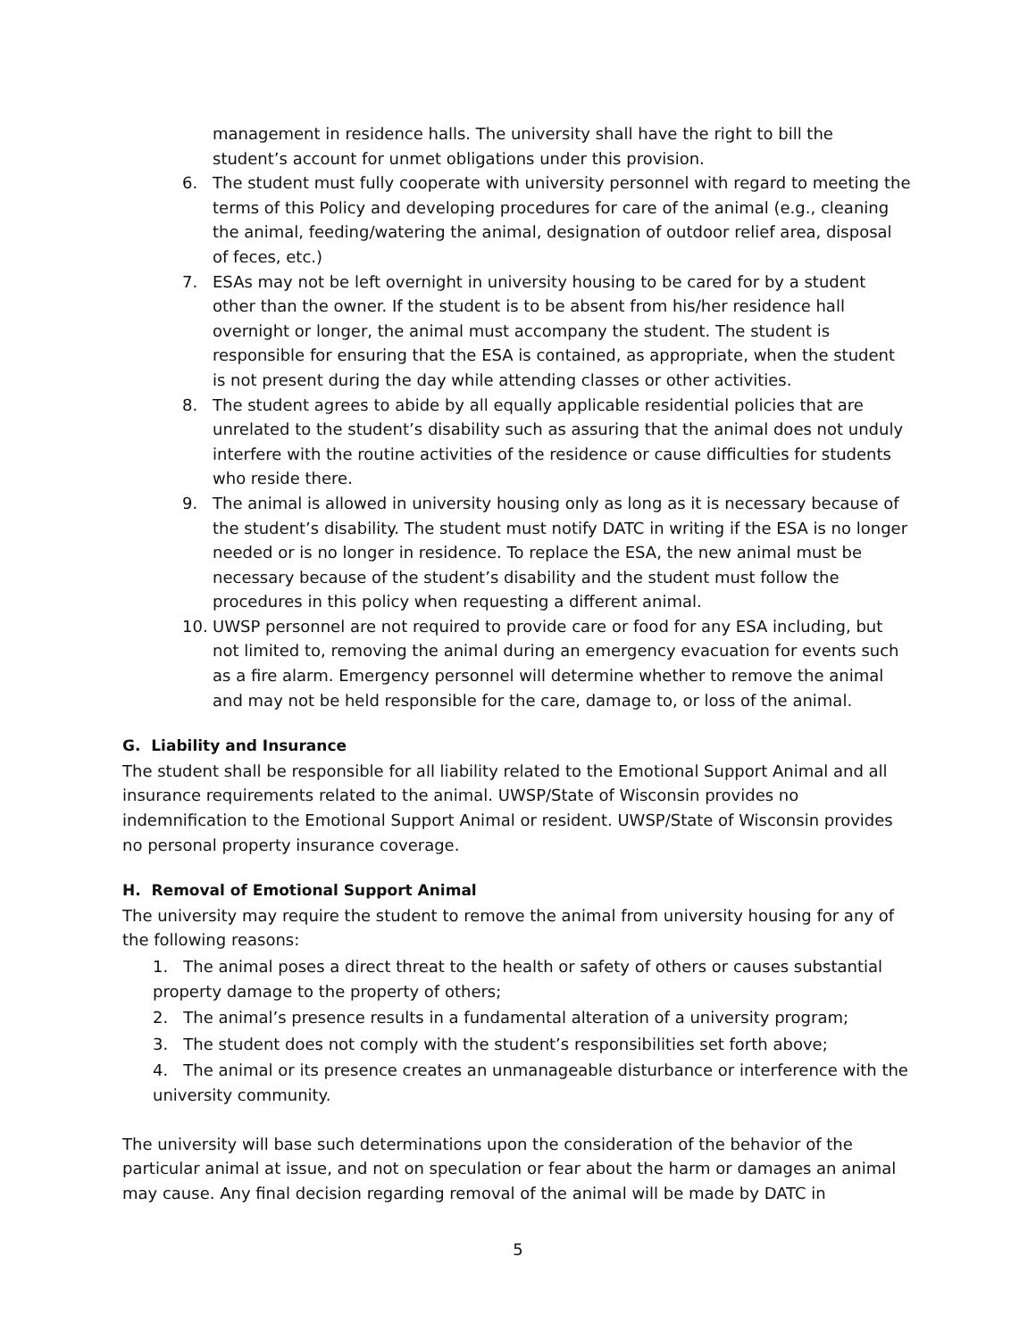management in residence halls. The university shall have the right to bill the student’s account for unmet obligations under this provision.
6. The student must fully cooperate with university personnel with regard to meeting the terms of this Policy and developing procedures for care of the animal (e.g., cleaning the animal, feeding/watering the animal, designation of outdoor relief area, disposal of feces, etc.)
7. ESAs may not be left overnight in university housing to be cared for by a student other than the owner. If the student is to be absent from his/her residence hall overnight or longer, the animal must accompany the student. The student is responsible for ensuring that the ESA is contained, as appropriate, when the student is not present during the day while attending classes or other activities.
8. The student agrees to abide by all equally applicable residential policies that are unrelated to the student’s disability such as assuring that the animal does not unduly interfere with the routine activities of the residence or cause difficulties for students who reside there.
9. The animal is allowed in university housing only as long as it is necessary because of the student’s disability. The student must notify DATC in writing if the ESA is no longer needed or is no longer in residence. To replace the ESA, the new animal must be necessary because of the student’s disability and the student must follow the procedures in this policy when requesting a different animal.
10. UWSP personnel are not required to provide care or food for any ESA including, but not limited to, removing the animal during an emergency evacuation for events such as a fire alarm. Emergency personnel will determine whether to remove the animal and may not be held responsible for the care, damage to, or loss of the animal.
G. Liability and Insurance
The student shall be responsible for all liability related to the Emotional Support Animal and all insurance requirements related to the animal. UWSP/State of Wisconsin provides no indemnification to the Emotional Support Animal or resident. UWSP/State of Wisconsin provides no personal property insurance coverage.
H. Removal of Emotional Support Animal
The university may require the student to remove the animal from university housing for any of the following reasons:
1. The animal poses a direct threat to the health or safety of others or causes substantial property damage to the property of others;
2. The animal’s presence results in a fundamental alteration of a university program;
3. The student does not comply with the student’s responsibilities set forth above;
4. The animal or its presence creates an unmanageable disturbance or interference with the university community.
The university will base such determinations upon the consideration of the behavior of the particular animal at issue, and not on speculation or fear about the harm or damages an animal may cause. Any final decision regarding removal of the animal will be made by DATC in
5